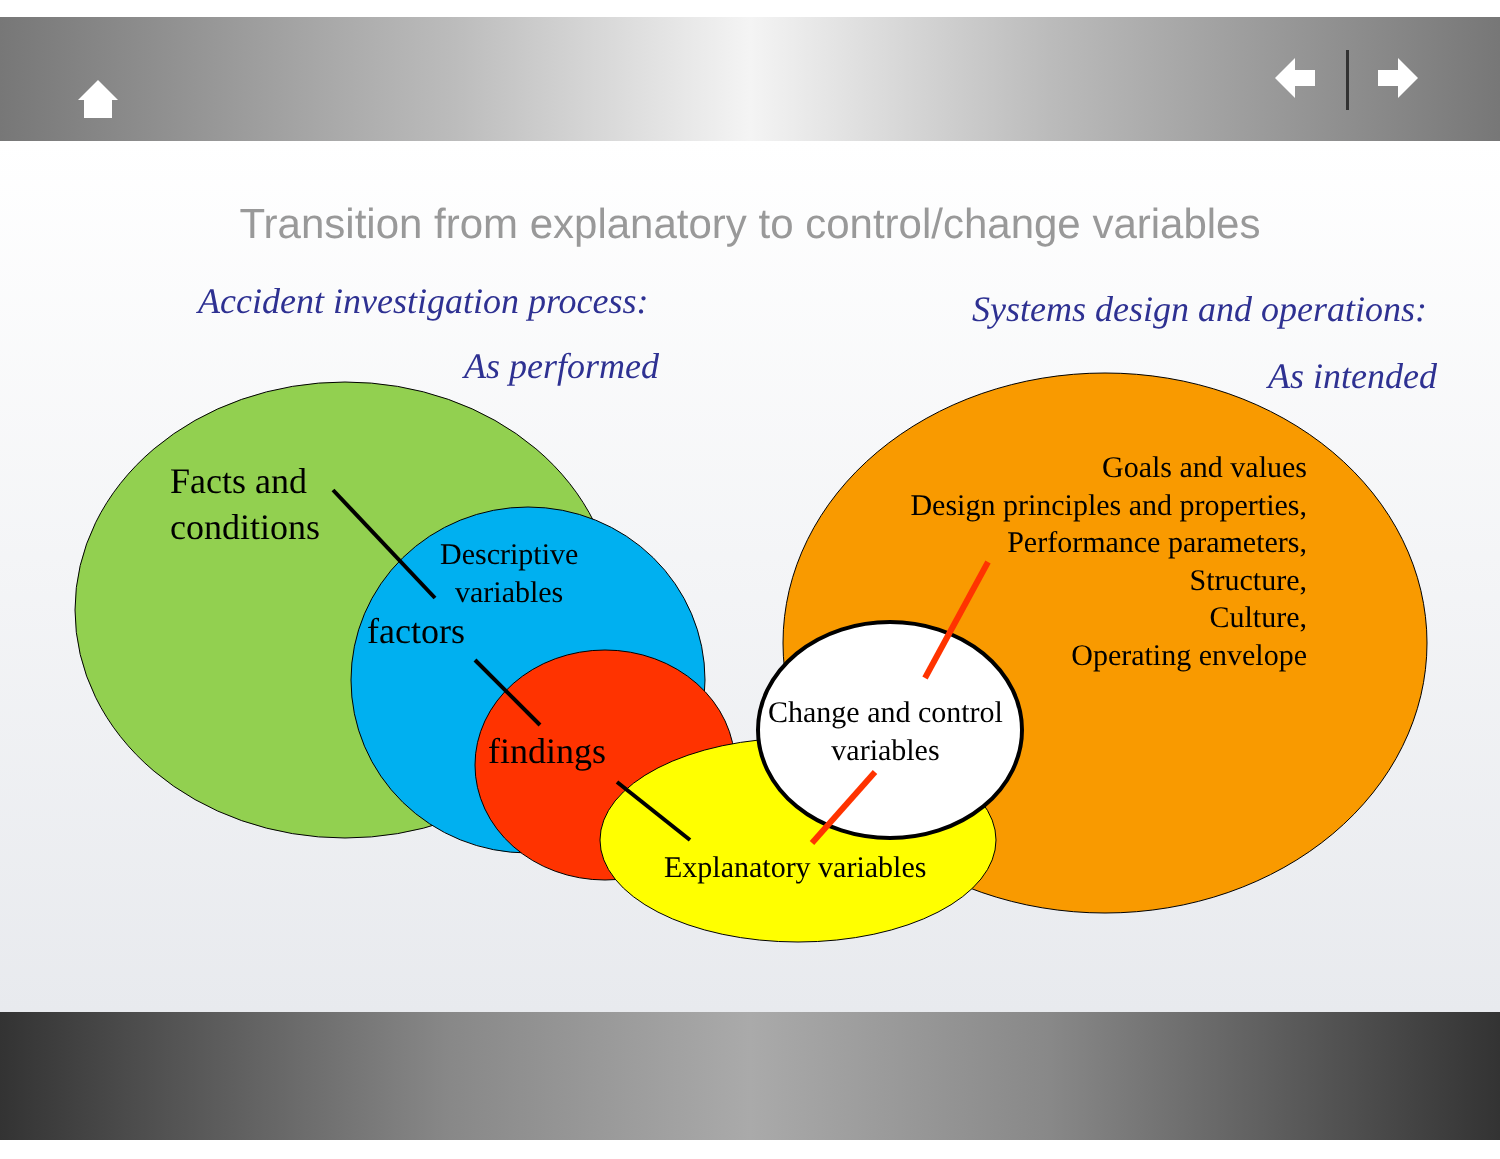Transition from explanatory to control/change variables
Accident investigation process:
As performed
Systems design and operations:
As intended
Facts and
conditions
Descriptive
variables
factors
findings
Explanatory variables
Change and control
variables
Goals and values
Design principles and properties,
Performance parameters,
Structure,
Culture,
Operating envelope